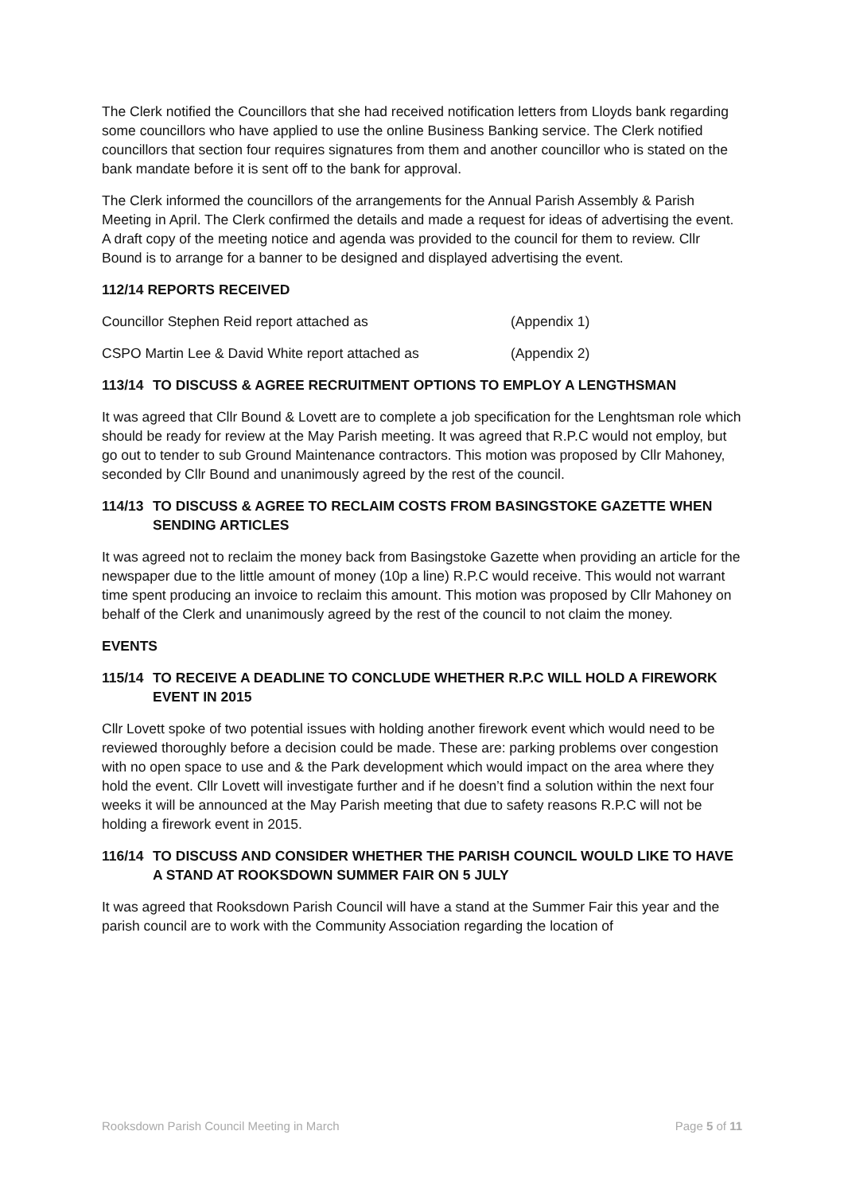The Clerk notified the Councillors that she had received notification letters from Lloyds bank regarding some councillors who have applied to use the online Business Banking service. The Clerk notified councillors that section four requires signatures from them and another councillor who is stated on the bank mandate before it is sent off to the bank for approval.
The Clerk informed the councillors of the arrangements for the Annual Parish Assembly & Parish Meeting in April. The Clerk confirmed the details and made a request for ideas of advertising the event. A draft copy of the meeting notice and agenda was provided to the council for them to review. Cllr Bound is to arrange for a banner to be designed and displayed advertising the event.
112/14 REPORTS RECEIVED
Councillor Stephen Reid report attached as (Appendix 1)
CSPO Martin Lee & David White report attached as (Appendix 2)
113/14 TO DISCUSS & AGREE RECRUITMENT OPTIONS TO EMPLOY A LENGTHSMAN
It was agreed that Cllr Bound & Lovett are to complete a job specification for the Lenghtsman role which should be ready for review at the May Parish meeting. It was agreed that R.P.C would not employ, but go out to tender to sub Ground Maintenance contractors. This motion was proposed by Cllr Mahoney, seconded by Cllr Bound and unanimously agreed by the rest of the council.
114/13 TO DISCUSS & AGREE TO RECLAIM COSTS FROM BASINGSTOKE GAZETTE WHEN SENDING ARTICLES
It was agreed not to reclaim the money back from Basingstoke Gazette when providing an article for the newspaper due to the little amount of money (10p a line) R.P.C would receive. This would not warrant time spent producing an invoice to reclaim this amount. This motion was proposed by Cllr Mahoney on behalf of the Clerk and unanimously agreed by the rest of the council to not claim the money.
EVENTS
115/14 TO RECEIVE A DEADLINE TO CONCLUDE WHETHER R.P.C WILL HOLD A FIREWORK EVENT IN 2015
Cllr Lovett spoke of two potential issues with holding another firework event which would need to be reviewed thoroughly before a decision could be made. These are: parking problems over congestion with no open space to use and & the Park development which would impact on the area where they hold the event. Cllr Lovett will investigate further and if he doesn’t find a solution within the next four weeks it will be announced at the May Parish meeting that due to safety reasons R.P.C will not be holding a firework event in 2015.
116/14 TO DISCUSS AND CONSIDER WHETHER THE PARISH COUNCIL WOULD LIKE TO HAVE A STAND AT ROOKSDOWN SUMMER FAIR ON 5 JULY
It was agreed that Rooksdown Parish Council will have a stand at the Summer Fair this year and the parish council are to work with the Community Association regarding the location of
Rooksdown Parish Council Meeting in March Page 5 of 11